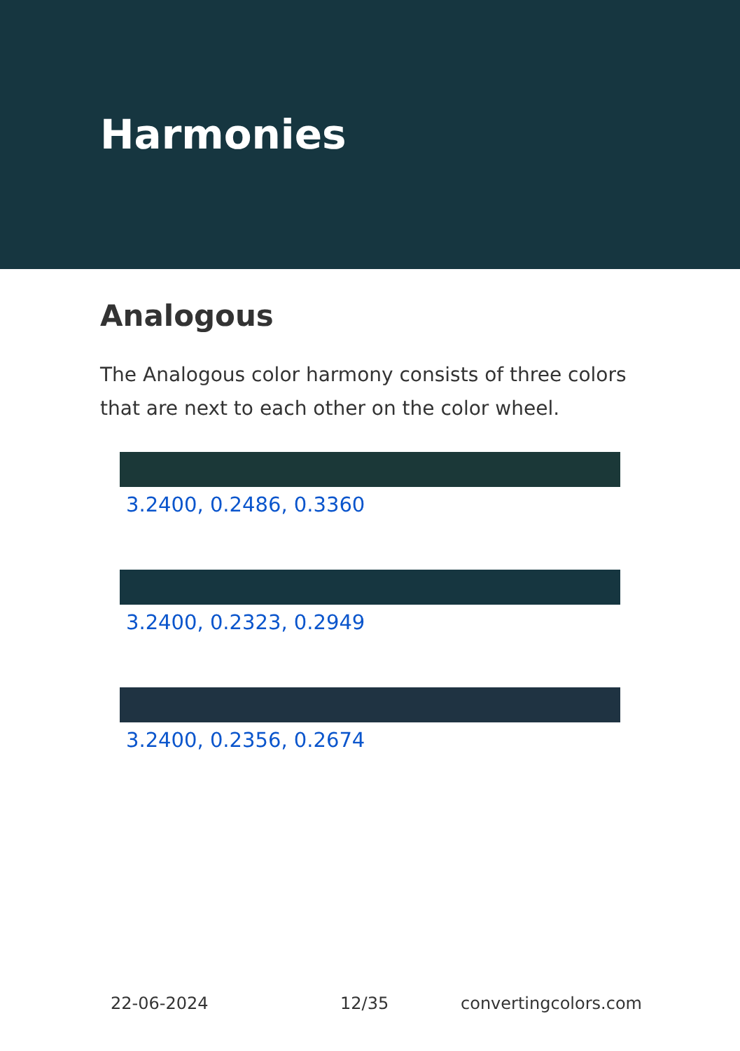Harmonies
Analogous
The Analogous color harmony consists of three colors that are next to each other on the color wheel.
3.2400, 0.2486, 0.3360
3.2400, 0.2323, 0.2949
3.2400, 0.2356, 0.2674
22-06-2024 12/35 convertingcolors.com